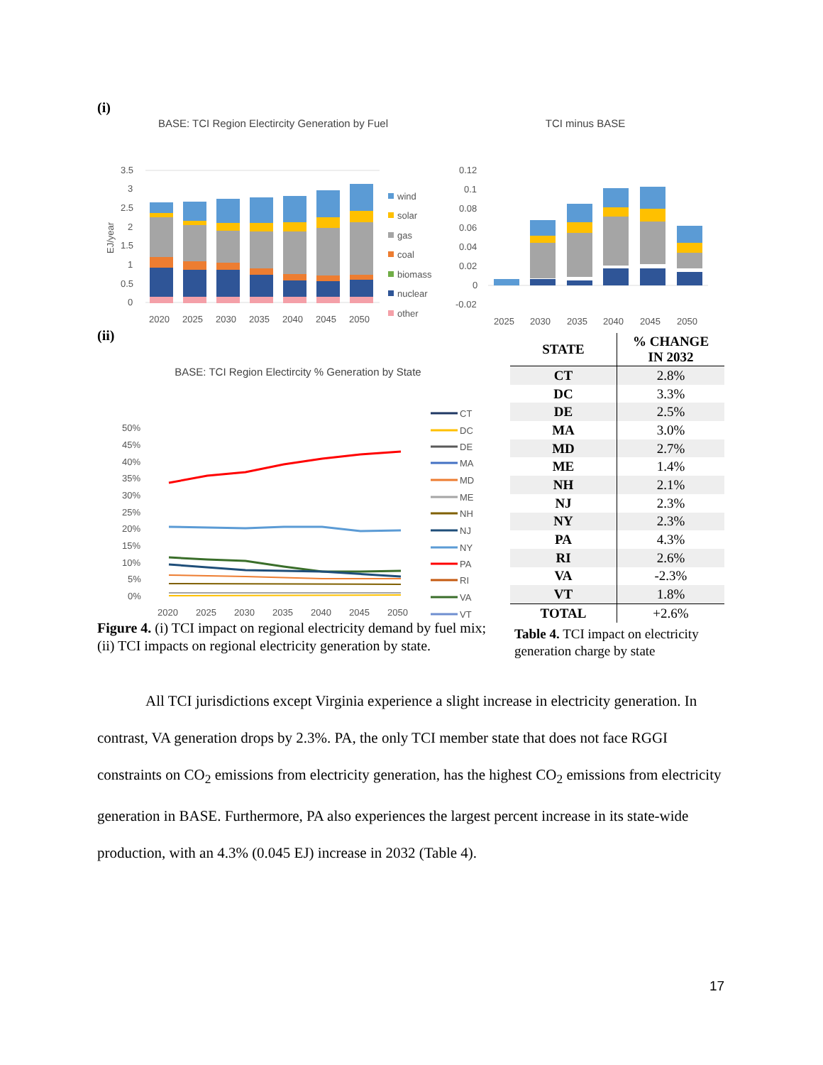(i)
BASE: TCI Region Electircity Generation by Fuel
3.5
3
2.5
2
1.5
1
0.5
0
2020
2025
2030
2035
2040
2045
2050
EJ/year
wind
solar
gas
coal
biomass
nuclear
other
TCI minus BASE
0.12
0.1
0.08
0.06
0.04
0.02
0
-0.02
2025
2030
2035
2040
2045
2050
(ii)
BASE: TCI Region Electircity % Generation by State
50%
45%
40%
35%
30%
25%
20%
15%
10%
5%
0%
2020
2025
2030
2035
2040
2045
2050
CT
DC
DE
MA
MD
ME
NH
NJ
NY
PA
RI
VA
VT
| STATE | % CHANGE IN 2032 |
| --- | --- |
| CT | 2.8% |
| DC | 3.3% |
| DE | 2.5% |
| MA | 3.0% |
| MD | 2.7% |
| ME | 1.4% |
| NH | 2.1% |
| NJ | 2.3% |
| NY | 2.3% |
| PA | 4.3% |
| RI | 2.6% |
| VA | -2.3% |
| VT | 1.8% |
| TOTAL | +2.6% |
Table 4. TCI impact on electricity generation charge by state
Figure 4. (i) TCI impact on regional electricity demand by fuel mix; (ii) TCI impacts on regional electricity generation by state.
All TCI jurisdictions except Virginia experience a slight increase in electricity generation. In contrast, VA generation drops by 2.3%. PA, the only TCI member state that does not face RGGI constraints on CO<sub>2</sub> emissions from electricity generation, has the highest CO<sub>2</sub> emissions from electricity generation in BASE. Furthermore, PA also experiences the largest percent increase in its state-wide production, with an 4.3% (0.045 EJ) increase in 2032 (Table 4).
17